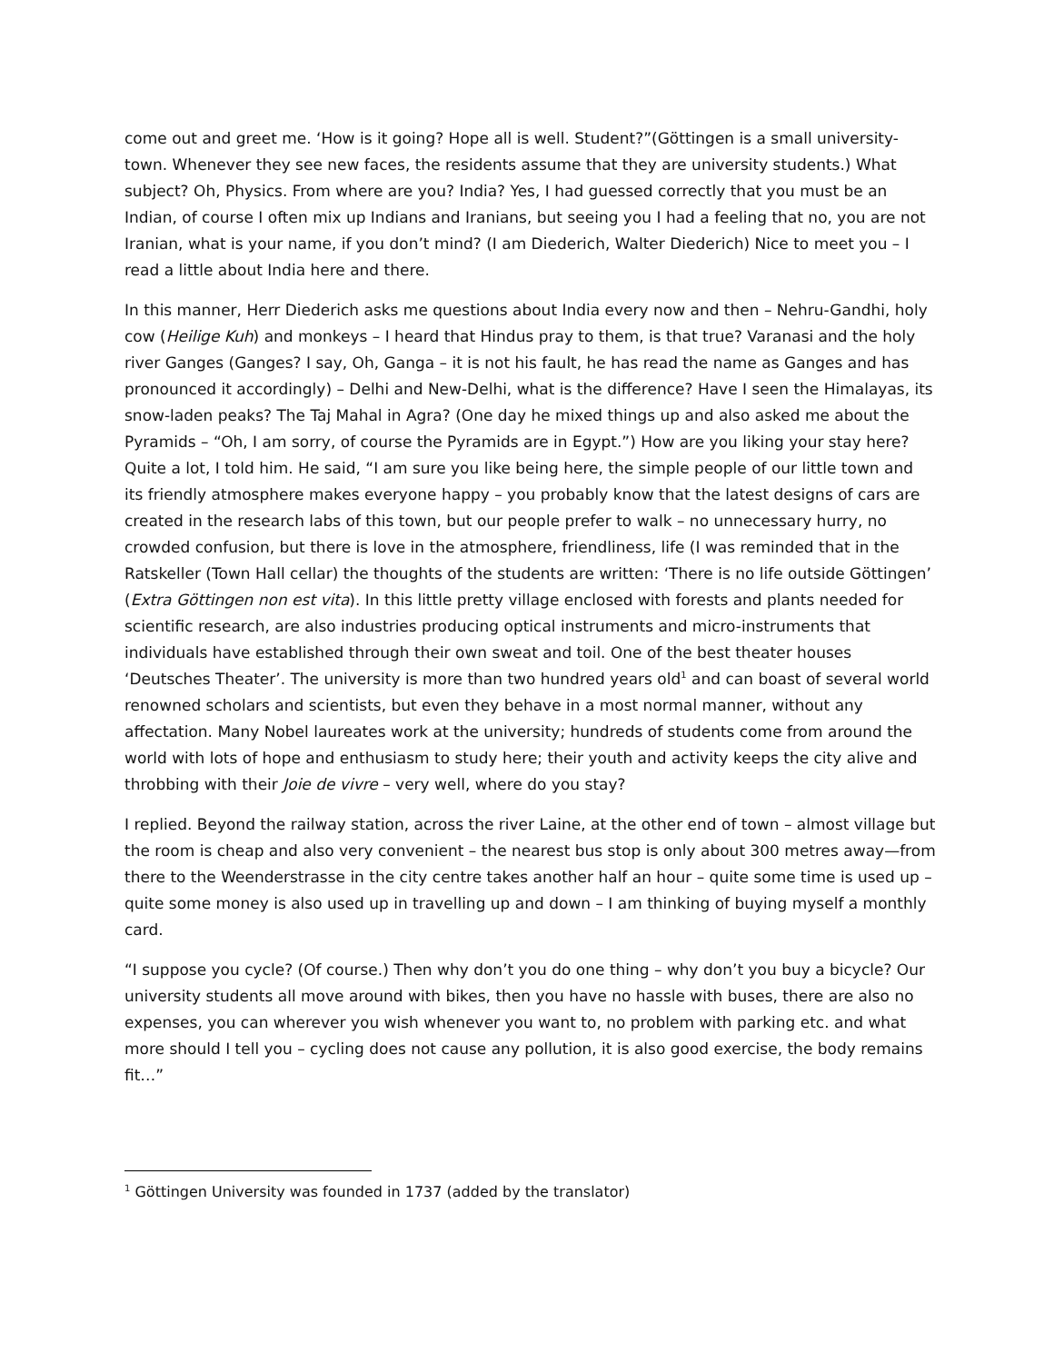come out and greet me. ‘How is it going? Hope all is well. Student?”(Göttingen is a small university-town. Whenever they see new faces, the residents assume that they are university students.) What subject? Oh, Physics. From where are you? India? Yes, I had guessed correctly that you must be an Indian, of course I often mix up Indians and Iranians, but seeing you I had a feeling that no, you are not Iranian, what is your name, if you don’t mind? (I am Diederich, Walter Diederich) Nice to meet you – I read a little about India here and there.
In this manner, Herr Diederich asks me questions about India every now and then – Nehru-Gandhi, holy cow (Heilige Kuh) and monkeys – I heard that Hindus pray to them, is that true? Varanasi and the holy river Ganges (Ganges? I say, Oh, Ganga – it is not his fault, he has read the name as Ganges and has pronounced it accordingly) – Delhi and New-Delhi, what is the difference? Have I seen the Himalayas, its snow-laden peaks? The Taj Mahal in Agra? (One day he mixed things up and also asked me about the Pyramids – “Oh, I am sorry, of course the Pyramids are in Egypt.”) How are you liking your stay here? Quite a lot, I told him. He said, “I am sure you like being here, the simple people of our little town and its friendly atmosphere makes everyone happy – you probably know that the latest designs of cars are created in the research labs of this town, but our people prefer to walk – no unnecessary hurry, no crowded confusion, but there is love in the atmosphere, friendliness, life (I was reminded that in the Ratskeller (Town Hall cellar) the thoughts of the students are written: ‘There is no life outside Göttingen’ (Extra Göttingen non est vita). In this little pretty village enclosed with forests and plants needed for scientific research, are also industries producing optical instruments and micro-instruments that individuals have established through their own sweat and toil. One of the best theater houses ‘Deutsches Theater’. The university is more than two hundred years old<sup>1</sup> and can boast of several world renowned scholars and scientists, but even they behave in a most normal manner, without any affectation. Many Nobel laureates work at the university; hundreds of students come from around the world with lots of hope and enthusiasm to study here; their youth and activity keeps the city alive and throbbing with their Joie de vivre – very well, where do you stay?
I replied. Beyond the railway station, across the river Laine, at the other end of town – almost village but the room is cheap and also very convenient – the nearest bus stop is only about 300 metres away—from there to the Weenderstrasse in the city centre takes another half an hour – quite some time is used up – quite some money is also used up in travelling up and down – I am thinking of buying myself a monthly card.
“I suppose you cycle? (Of course.) Then why don’t you do one thing – why don’t you buy a bicycle? Our university students all move around with bikes, then you have no hassle with buses, there are also no expenses, you can wherever you wish whenever you want to, no problem with parking etc. and what more should I tell you – cycling does not cause any pollution, it is also good exercise, the body remains fit…”
<sup>1</sup> Göttingen University was founded in 1737 (added by the translator)